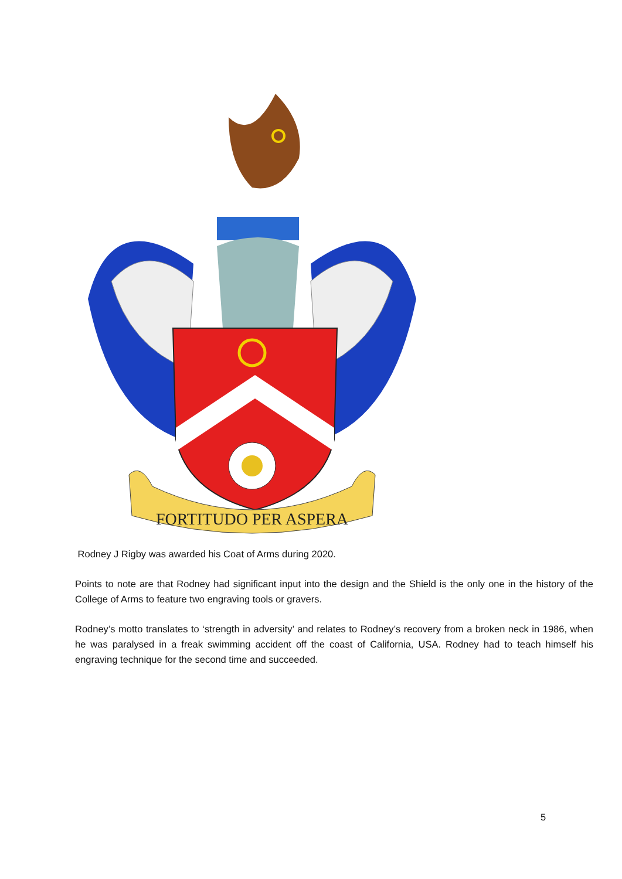FORTITUDO PER ASPERA
Rodney J Rigby was awarded his Coat of Arms during 2020.
Points to note are that Rodney had significant input into the design and the Shield is the only one in the history of the College of Arms to feature two engraving tools or gravers.
Rodney’s motto translates to ‘strength in adversity’ and relates to Rodney’s recovery from a broken neck in 1986, when he was paralysed in a freak swimming accident off the coast of California, USA. Rodney had to teach himself his engraving technique for the second time and succeeded.
5